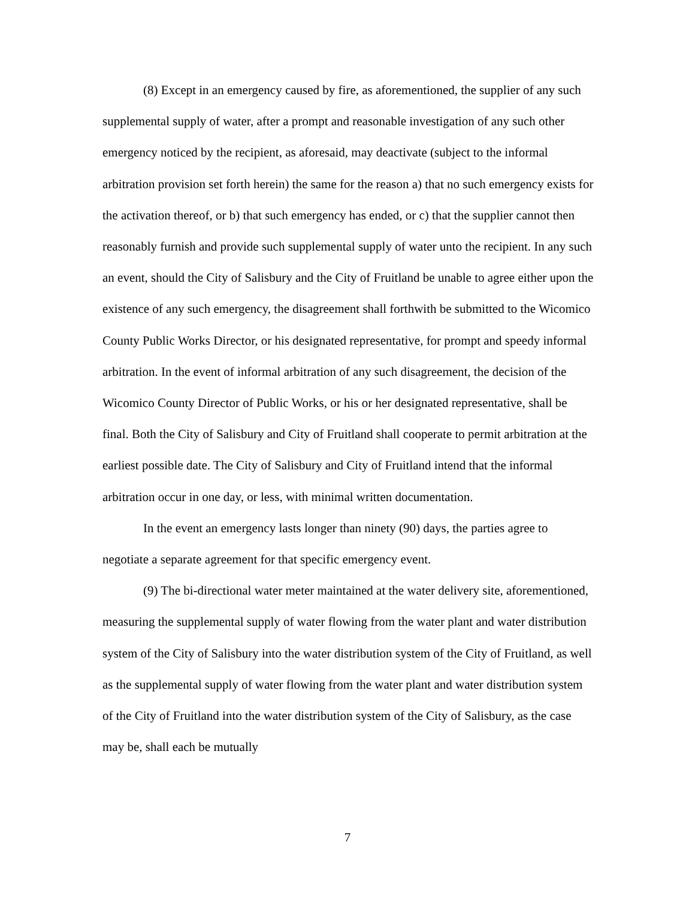(8) Except in an emergency caused by fire, as aforementioned, the supplier of any such supplemental supply of water, after a prompt and reasonable investigation of any such other emergency noticed by the recipient, as aforesaid, may deactivate (subject to the informal arbitration provision set forth herein) the same for the reason a) that no such emergency exists for the activation thereof, or b) that such emergency has ended, or c) that the supplier cannot then reasonably furnish and provide such supplemental supply of water unto the recipient. In any such an event, should the City of Salisbury and the City of Fruitland be unable to agree either upon the existence of any such emergency, the disagreement shall forthwith be submitted to the Wicomico County Public Works Director, or his designated representative, for prompt and speedy informal arbitration. In the event of informal arbitration of any such disagreement, the decision of the Wicomico County Director of Public Works, or his or her designated representative, shall be final. Both the City of Salisbury and City of Fruitland shall cooperate to permit arbitration at the earliest possible date. The City of Salisbury and City of Fruitland intend that the informal arbitration occur in one day, or less, with minimal written documentation.
In the event an emergency lasts longer than ninety (90) days, the parties agree to negotiate a separate agreement for that specific emergency event.
(9) The bi-directional water meter maintained at the water delivery site, aforementioned, measuring the supplemental supply of water flowing from the water plant and water distribution system of the City of Salisbury into the water distribution system of the City of Fruitland, as well as the supplemental supply of water flowing from the water plant and water distribution system of the City of Fruitland into the water distribution system of the City of Salisbury, as the case may be, shall each be mutually
7